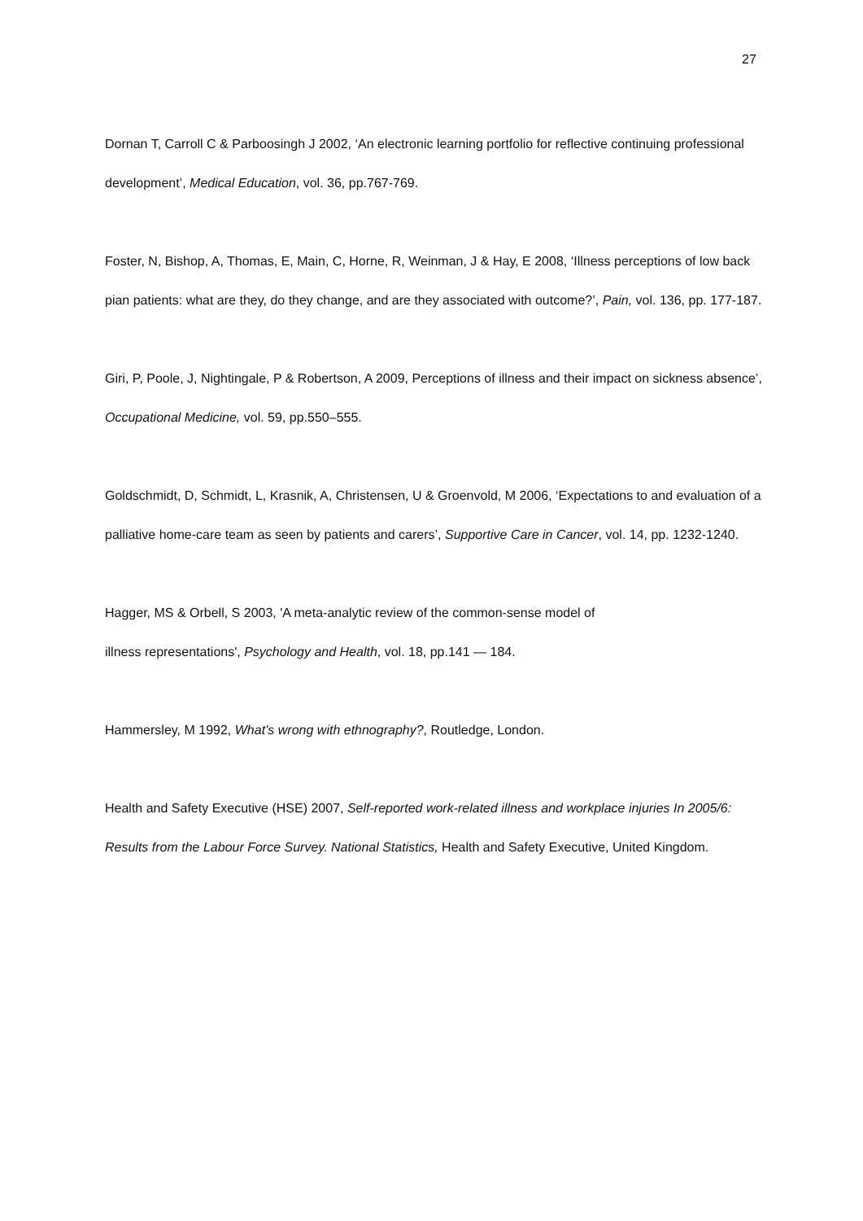27
Dornan T, Carroll C & Parboosingh J 2002, ‘An electronic learning portfolio for reflective continuing professional development’, Medical Education, vol. 36, pp.767-769.
Foster, N, Bishop, A, Thomas, E, Main, C, Horne, R, Weinman, J & Hay, E 2008, ‘Illness perceptions of low back pian patients: what are they, do they change, and are they associated with outcome?’, Pain, vol. 136, pp. 177-187.
Giri, P, Poole, J, Nightingale, P & Robertson, A 2009, Perceptions of illness and their impact on sickness absence’, Occupational Medicine, vol. 59, pp.550–555.
Goldschmidt, D, Schmidt, L, Krasnik, A, Christensen, U & Groenvold, M 2006, ‘Expectations to and evaluation of a palliative home-care team as seen by patients and carers’, Supportive Care in Cancer, vol. 14, pp. 1232-1240.
Hagger, MS & Orbell, S 2003, 'A meta-analytic review of the common-sense model of
illness representations', Psychology and Health, vol. 18, pp.141 — 184.
Hammersley, M 1992, What’s wrong with ethnography?, Routledge, London.
Health and Safety Executive (HSE) 2007, Self-reported work-related illness and workplace injuries In 2005/6: Results from the Labour Force Survey. National Statistics, Health and Safety Executive, United Kingdom.